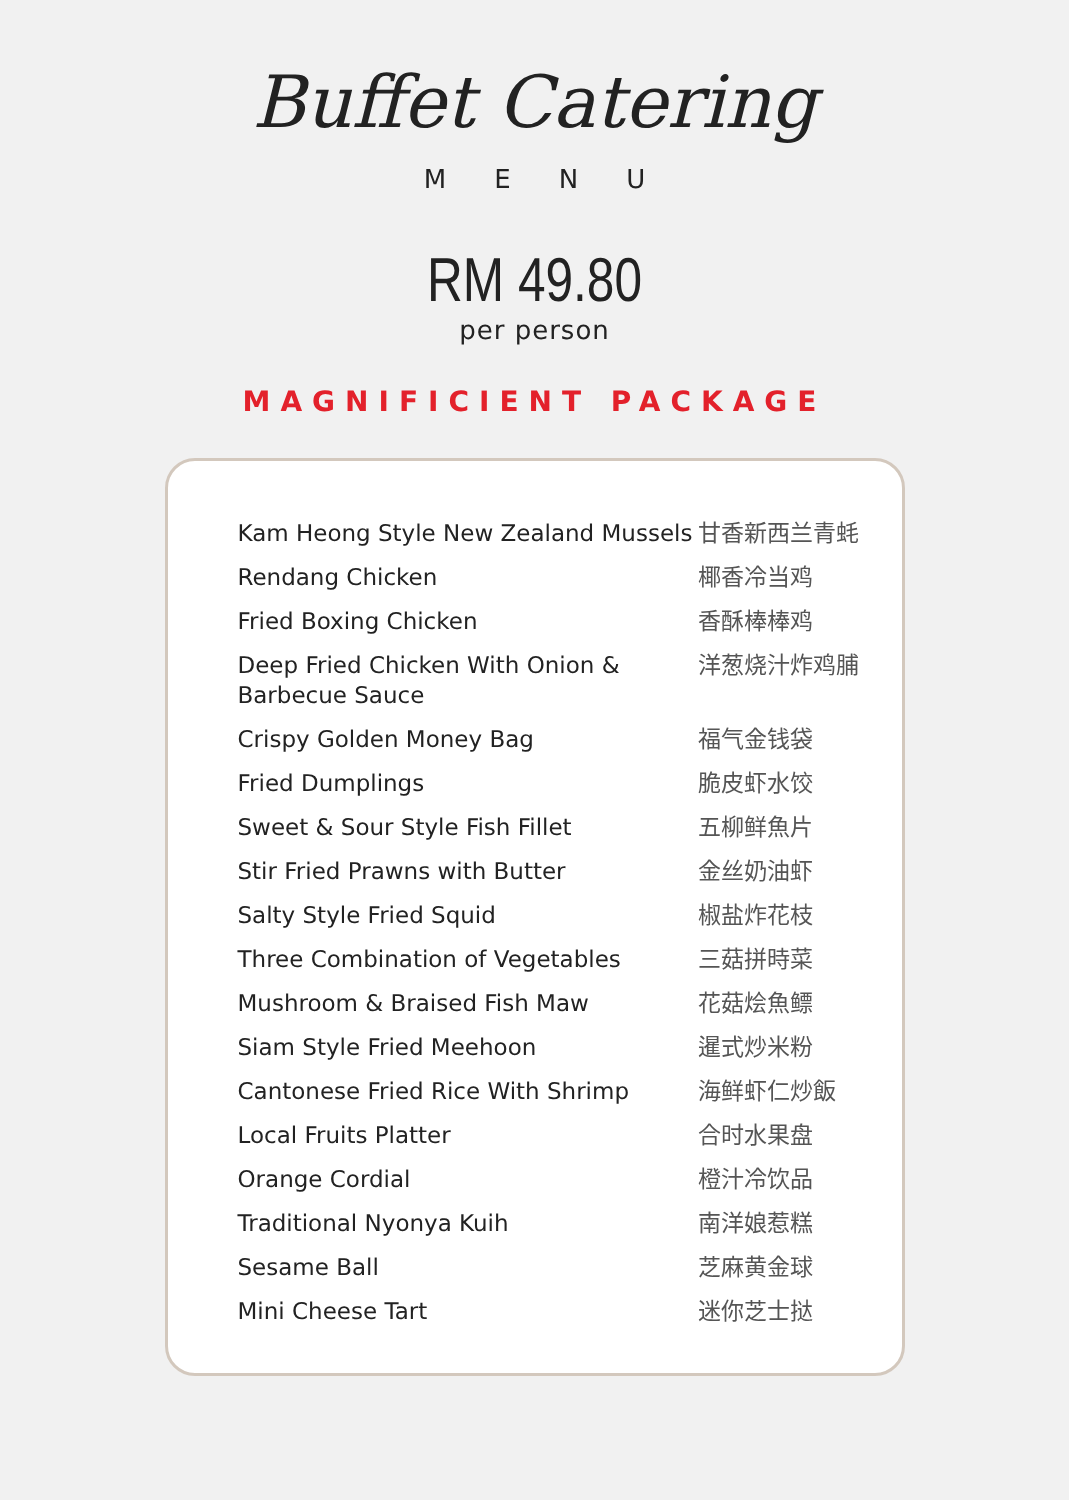Buffet Catering
MENU
RM 49.80
per person
MAGNIFICIENT PACKAGE
| Kam Heong Style New Zealand Mussels | 甘香新西兰青蚝 |
| Rendang Chicken | 椰香冷当鸡 |
| Fried Boxing Chicken | 香酥棒棒鸡 |
| Deep Fried Chicken With Onion & Barbecue Sauce | 洋葱烧汁炸鸡脯 |
| Crispy Golden Money Bag | 福气金钱袋 |
| Fried Dumplings | 脆皮虾水饺 |
| Sweet & Sour Style Fish Fillet | 五柳鲜魚片 |
| Stir Fried Prawns with Butter | 金丝奶油虾 |
| Salty Style Fried Squid | 椒盐炸花枝 |
| Three Combination of Vegetables | 三菇拼時菜 |
| Mushroom & Braised Fish Maw | 花菇烩魚鳔 |
| Siam Style Fried Meehoon | 暹式炒米粉 |
| Cantonese Fried Rice With Shrimp | 海鲜虾仁炒飯 |
| Local Fruits Platter | 合时水果盘 |
| Orange Cordial | 橙汁冷饮品 |
| Traditional Nyonya Kuih | 南洋娘惹糕 |
| Sesame Ball | 芝麻黄金球 |
| Mini Cheese Tart | 迷你芝士挞 |